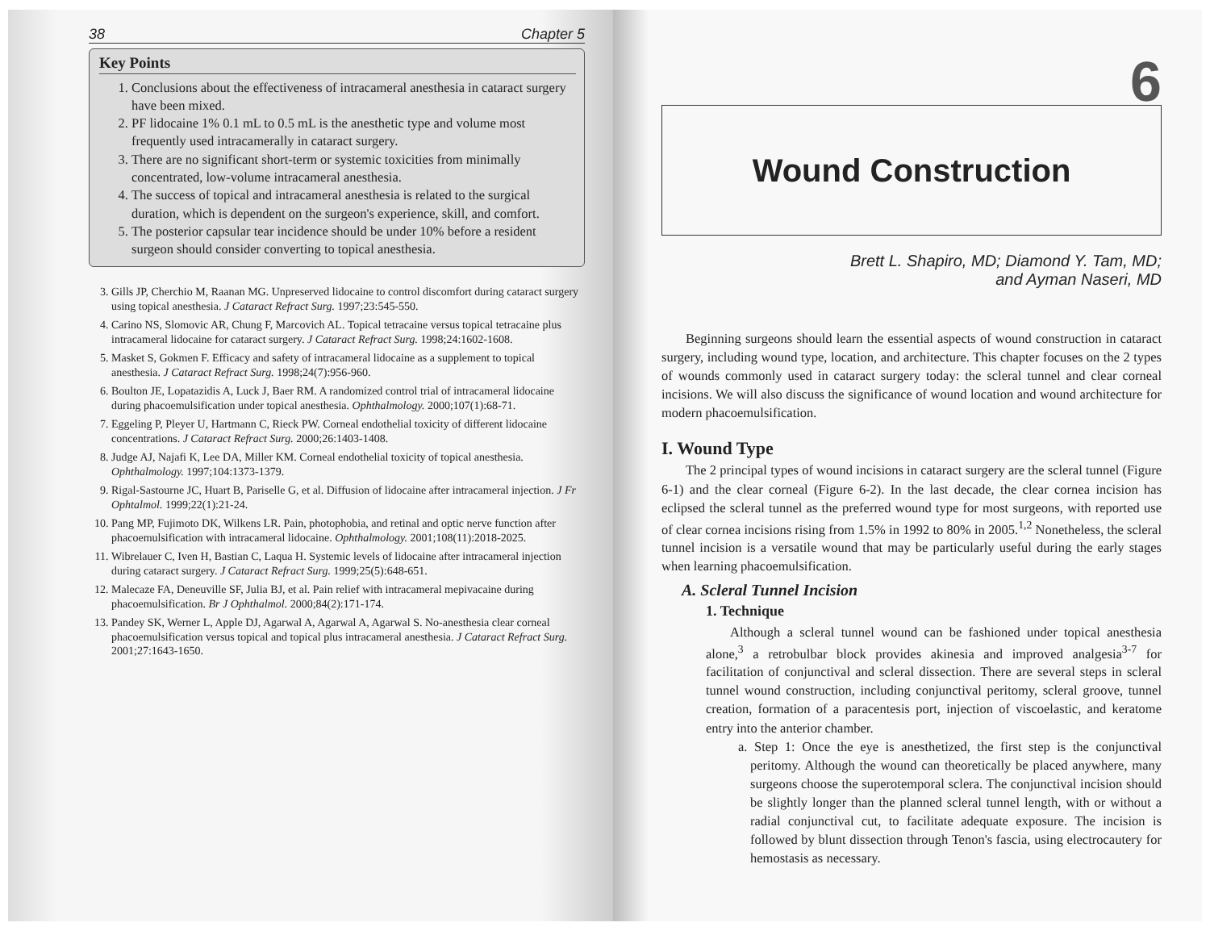38 Chapter 5
Key Points
1. Conclusions about the effectiveness of intracameral anesthesia in cataract surgery have been mixed.
2. PF lidocaine 1% 0.1 mL to 0.5 mL is the anesthetic type and volume most frequently used intracamerally in cataract surgery.
3. There are no significant short-term or systemic toxicities from minimally concentrated, low-volume intracameral anesthesia.
4. The success of topical and intracameral anesthesia is related to the surgical duration, which is dependent on the surgeon's experience, skill, and comfort.
5. The posterior capsular tear incidence should be under 10% before a resident surgeon should consider converting to topical anesthesia.
3. Gills JP, Cherchio M, Raanan MG. Unpreserved lidocaine to control discomfort during cataract surgery using topical anesthesia. J Cataract Refract Surg. 1997;23:545-550.
4. Carino NS, Slomovic AR, Chung F, Marcovich AL. Topical tetracaine versus topical tetracaine plus intracameral lidocaine for cataract surgery. J Cataract Refract Surg. 1998;24:1602-1608.
5. Masket S, Gokmen F. Efficacy and safety of intracameral lidocaine as a supplement to topical anesthesia. J Cataract Refract Surg. 1998;24(7):956-960.
6. Boulton JE, Lopatazidis A, Luck J, Baer RM. A randomized control trial of intracameral lidocaine during phacoemulsification under topical anesthesia. Ophthalmology. 2000;107(1):68-71.
7. Eggeling P, Pleyer U, Hartmann C, Rieck PW. Corneal endothelial toxicity of different lidocaine concentrations. J Cataract Refract Surg. 2000;26:1403-1408.
8. Judge AJ, Najafi K, Lee DA, Miller KM. Corneal endothelial toxicity of topical anesthesia. Ophthalmology. 1997;104:1373-1379.
9. Rigal-Sastourne JC, Huart B, Pariselle G, et al. Diffusion of lidocaine after intracameral injection. J Fr Ophtalmol. 1999;22(1):21-24.
10. Pang MP, Fujimoto DK, Wilkens LR. Pain, photophobia, and retinal and optic nerve function after phacoemulsification with intracameral lidocaine. Ophthalmology. 2001;108(11):2018-2025.
11. Wibrelauer C, Iven H, Bastian C, Laqua H. Systemic levels of lidocaine after intracameral injection during cataract surgery. J Cataract Refract Surg. 1999;25(5):648-651.
12. Malecaze FA, Deneuville SF, Julia BJ, et al. Pain relief with intracameral mepivacaine during phacoemulsification. Br J Ophthalmol. 2000;84(2):171-174.
13. Pandey SK, Werner L, Apple DJ, Agarwal A, Agarwal A, Agarwal S. No-anesthesia clear corneal phacoemulsification versus topical and topical plus intracameral anesthesia. J Cataract Refract Surg. 2001;27:1643-1650.
6
Wound Construction
Brett L. Shapiro, MD; Diamond Y. Tam, MD;
and Ayman Naseri, MD
Beginning surgeons should learn the essential aspects of wound construction in cataract surgery, including wound type, location, and architecture. This chapter focuses on the 2 types of wounds commonly used in cataract surgery today: the scleral tunnel and clear corneal incisions. We will also discuss the significance of wound location and wound architecture for modern phacoemulsification.
I. Wound Type
The 2 principal types of wound incisions in cataract surgery are the scleral tunnel (Figure 6-1) and the clear corneal (Figure 6-2). In the last decade, the clear cornea incision has eclipsed the scleral tunnel as the preferred wound type for most surgeons, with reported use of clear cornea incisions rising from 1.5% in 1992 to 80% in 2005.<sup>1,2</sup> Nonetheless, the scleral tunnel incision is a versatile wound that may be particularly useful during the early stages when learning phacoemulsification.
A. Scleral Tunnel Incision
1. Technique
Although a scleral tunnel wound can be fashioned under topical anesthesia alone,<sup>3</sup> a retrobulbar block provides akinesia and improved analgesia<sup>3-7</sup> for facilitation of conjunctival and scleral dissection. There are several steps in scleral tunnel wound construction, including conjunctival peritomy, scleral groove, tunnel creation, formation of a paracentesis port, injection of viscoelastic, and keratome entry into the anterior chamber.
a. Step 1: Once the eye is anesthetized, the first step is the conjunctival peritomy. Although the wound can theoretically be placed anywhere, many surgeons choose the superotemporal sclera. The conjunctival incision should be slightly longer than the planned scleral tunnel length, with or without a radial conjunctival cut, to facilitate adequate exposure. The incision is followed by blunt dissection through Tenon's fascia, using electrocautery for hemostasis as necessary.